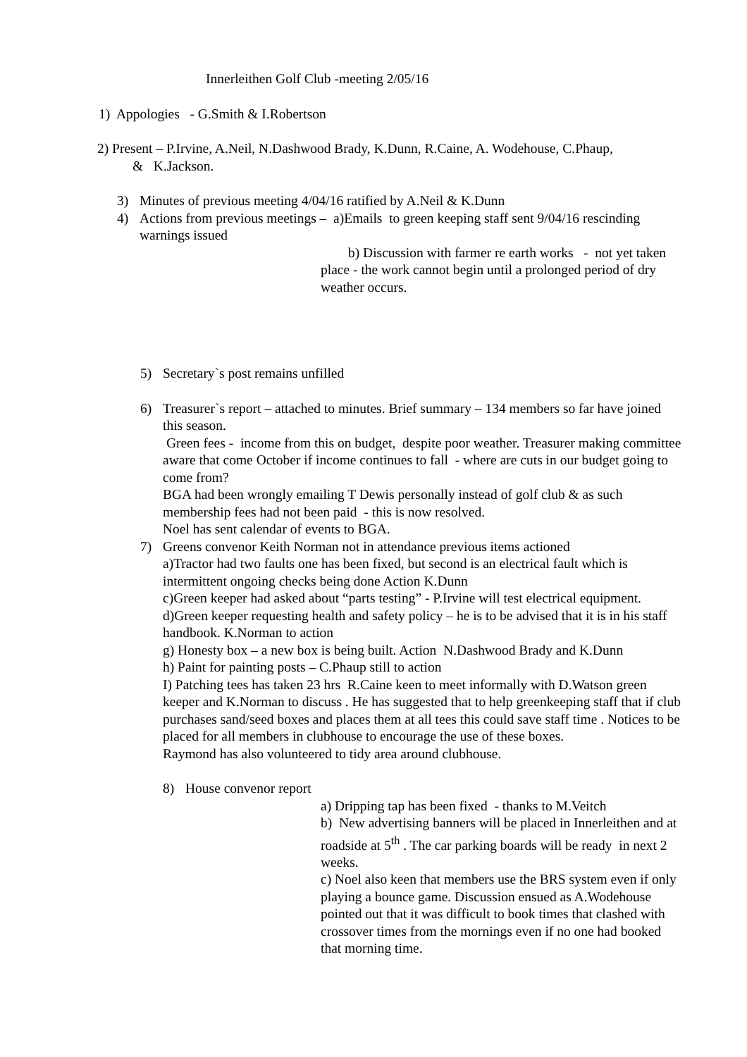Innerleithen Golf Club -meeting 2/05/16
1) Appologies - G.Smith & I.Robertson
2) Present – P.Irvine, A.Neil, N.Dashwood Brady, K.Dunn, R.Caine, A. Wodehouse, C.Phaup,
& K.Jackson.
3) Minutes of previous meeting 4/04/16 ratified by A.Neil & K.Dunn
4) Actions from previous meetings – a)Emails to green keeping staff sent 9/04/16 rescinding warnings issued
b) Discussion with farmer re earth works - not yet taken place - the work cannot begin until a prolonged period of dry weather occurs.
5) Secretary`s post remains unfilled
6) Treasurer`s report – attached to minutes. Brief summary – 134 members so far have joined this season.
Green fees - income from this on budget, despite poor weather. Treasurer making committee aware that come October if income continues to fall - where are cuts in our budget going to come from?
BGA had been wrongly emailing T Dewis personally instead of golf club & as such membership fees had not been paid - this is now resolved.
Noel has sent calendar of events to BGA.
7) Greens convenor Keith Norman not in attendance previous items actioned
a)Tractor had two faults one has been fixed, but second is an electrical fault which is intermittent ongoing checks being done Action K.Dunn
c)Green keeper had asked about “parts testing” - P.Irvine will test electrical equipment.
d)Green keeper requesting health and safety policy – he is to be advised that it is in his staff handbook. K.Norman to action
g) Honesty box – a new box is being built. Action N.Dashwood Brady and K.Dunn
h) Paint for painting posts – C.Phaup still to action
I) Patching tees has taken 23 hrs R.Caine keen to meet informally with D.Watson green keeper and K.Norman to discuss . He has suggested that to help greenkeeping staff that if club purchases sand/seed boxes and places them at all tees this could save staff time . Notices to be placed for all members in clubhouse to encourage the use of these boxes.
Raymond has also volunteered to tidy area around clubhouse.
8) House convenor report
a) Dripping tap has been fixed - thanks to M.Veitch
b) New advertising banners will be placed in Innerleithen and at roadside at 5<sup>th</sup> . The car parking boards will be ready in next 2 weeks.
c) Noel also keen that members use the BRS system even if only playing a bounce game. Discussion ensued as A.Wodehouse pointed out that it was difficult to book times that clashed with crossover times from the mornings even if no one had booked that morning time.